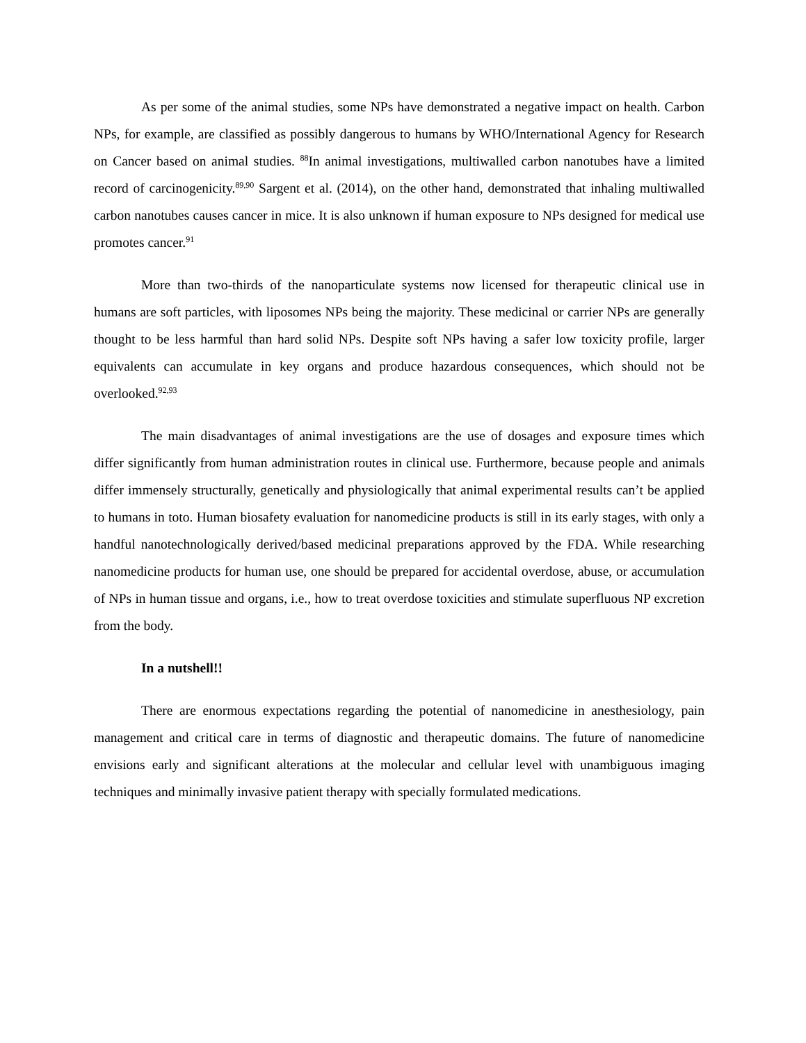As per some of the animal studies, some NPs have demonstrated a negative impact on health. Carbon NPs, for example, are classified as possibly dangerous to humans by WHO/International Agency for Research on Cancer based on animal studies. <sup>88</sup>In animal investigations, multiwalled carbon nanotubes have a limited record of carcinogenicity.<sup>89,90</sup> Sargent et al. (2014), on the other hand, demonstrated that inhaling multiwalled carbon nanotubes causes cancer in mice. It is also unknown if human exposure to NPs designed for medical use promotes cancer.<sup>91</sup>
More than two-thirds of the nanoparticulate systems now licensed for therapeutic clinical use in humans are soft particles, with liposomes NPs being the majority. These medicinal or carrier NPs are generally thought to be less harmful than hard solid NPs. Despite soft NPs having a safer low toxicity profile, larger equivalents can accumulate in key organs and produce hazardous consequences, which should not be overlooked.<sup>92,93</sup>
The main disadvantages of animal investigations are the use of dosages and exposure times which differ significantly from human administration routes in clinical use. Furthermore, because people and animals differ immensely structurally, genetically and physiologically that animal experimental results can’t be applied to humans in toto. Human biosafety evaluation for nanomedicine products is still in its early stages, with only a handful nanotechnologically derived/based medicinal preparations approved by the FDA. While researching nanomedicine products for human use, one should be prepared for accidental overdose, abuse, or accumulation of NPs in human tissue and organs, i.e., how to treat overdose toxicities and stimulate superfluous NP excretion from the body.
In a nutshell!!
There are enormous expectations regarding the potential of nanomedicine in anesthesiology, pain management and critical care in terms of diagnostic and therapeutic domains. The future of nanomedicine envisions early and significant alterations at the molecular and cellular level with unambiguous imaging techniques and minimally invasive patient therapy with specially formulated medications.